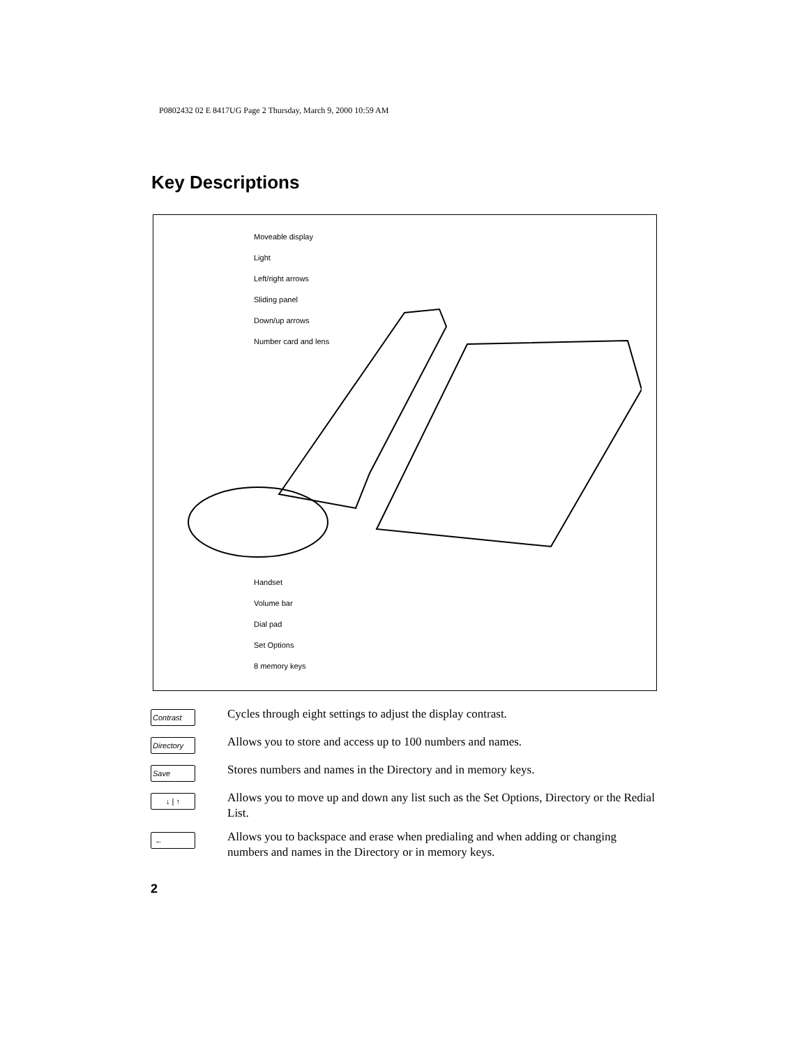P0802432 02 E 8417UG Page 2 Thursday, March 9, 2000 10:59 AM
Key Descriptions
Moveable display
Light
Left/right arrows
Sliding panel
Down/up arrows
Number card and lens
Handset
Volume bar
Dial pad
Set Options
8 memory keys
Contrast
Cycles through eight settings to adjust the display contrast.
Directory
Allows you to store and access up to 100 numbers and names.
Save
Stores numbers and names in the Directory and in memory keys.
↓ | ↑
Allows you to move up and down any list such as the Set Options, Directory or the Redial List.
←
Allows you to backspace and erase when predialing and when adding or changing numbers and names in the Directory or in memory keys.
2